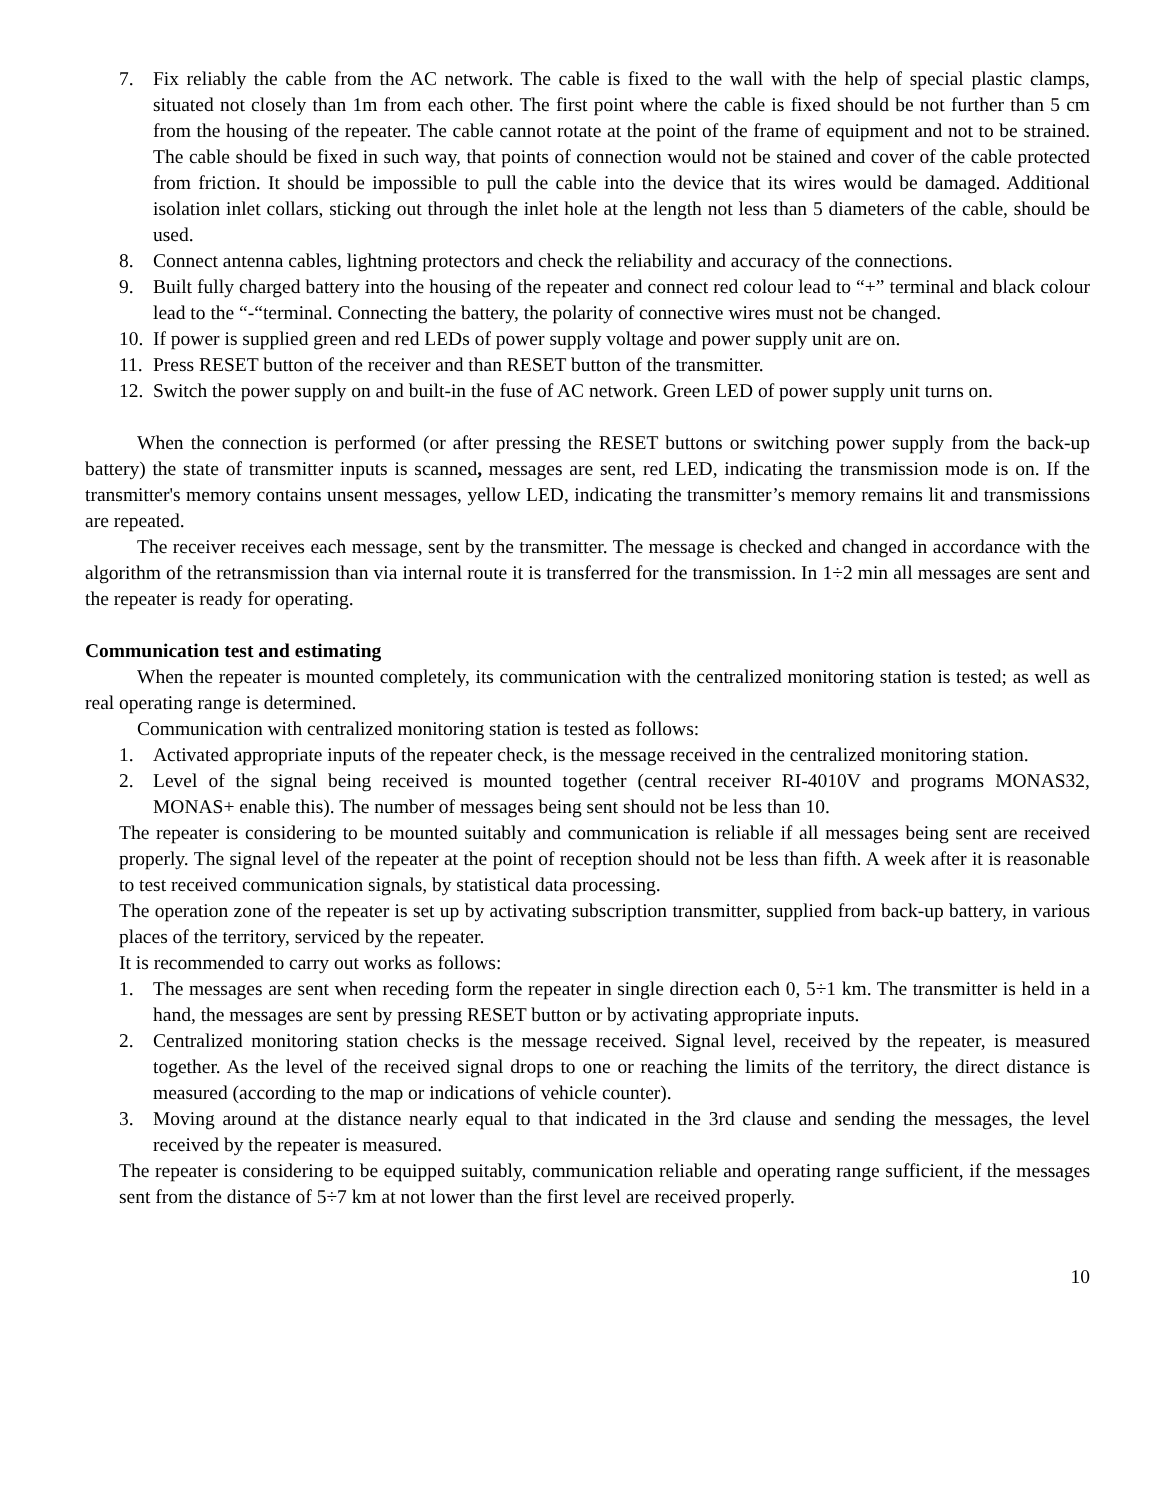7. Fix reliably the cable from the AC network. The cable is fixed to the wall with the help of special plastic clamps, situated not closely than 1m from each other. The first point where the cable is fixed should be not further than 5 cm from the housing of the repeater. The cable cannot rotate at the point of the frame of equipment and not to be strained. The cable should be fixed in such way, that points of connection would not be stained and cover of the cable protected from friction. It should be impossible to pull the cable into the device that its wires would be damaged. Additional isolation inlet collars, sticking out through the inlet hole at the length not less than 5 diameters of the cable, should be used.
8. Connect antenna cables, lightning protectors and check the reliability and accuracy of the connections.
9. Built fully charged battery into the housing of the repeater and connect red colour lead to “+” terminal and black colour lead to the “-“terminal. Connecting the battery, the polarity of connective wires must not be changed.
10. If power is supplied green and red LEDs of power supply voltage and power supply unit are on.
11. Press RESET button of the receiver and than RESET button of the transmitter.
12. Switch the power supply on and built-in the fuse of AC network. Green LED of power supply unit turns on.
When the connection is performed (or after pressing the RESET buttons or switching power supply from the back-up battery) the state of transmitter inputs is scanned, messages are sent, red LED, indicating the transmission mode is on. If the transmitter's memory contains unsent messages, yellow LED, indicating the transmitter’s memory remains lit and transmissions are repeated.
The receiver receives each message, sent by the transmitter. The message is checked and changed in accordance with the algorithm of the retransmission than via internal route it is transferred for the transmission. In 1÷2 min all messages are sent and the repeater is ready for operating.
Communication test and estimating
When the repeater is mounted completely, its communication with the centralized monitoring station is tested; as well as real operating range is determined.
Communication with centralized monitoring station is tested as follows:
1. Activated appropriate inputs of the repeater check, is the message received in the centralized monitoring station.
2. Level of the signal being received is mounted together (central receiver RI-4010V and programs MONAS32, MONAS+ enable this). The number of messages being sent should not be less than 10.
The repeater is considering to be mounted suitably and communication is reliable if all messages being sent are received properly. The signal level of the repeater at the point of reception should not be less than fifth. A week after it is reasonable to test received communication signals, by statistical data processing.
The operation zone of the repeater is set up by activating subscription transmitter, supplied from back-up battery, in various places of the territory, serviced by the repeater.
It is recommended to carry out works as follows:
1. The messages are sent when receding form the repeater in single direction each 0, 5÷1 km. The transmitter is held in a hand, the messages are sent by pressing RESET button or by activating appropriate inputs.
2. Centralized monitoring station checks is the message received. Signal level, received by the repeater, is measured together. As the level of the received signal drops to one or reaching the limits of the territory, the direct distance is measured (according to the map or indications of vehicle counter).
3. Moving around at the distance nearly equal to that indicated in the 3rd clause and sending the messages, the level received by the repeater is measured.
The repeater is considering to be equipped suitably, communication reliable and operating range sufficient, if the messages sent from the distance of 5÷7 km at not lower than the first level are received properly.
10